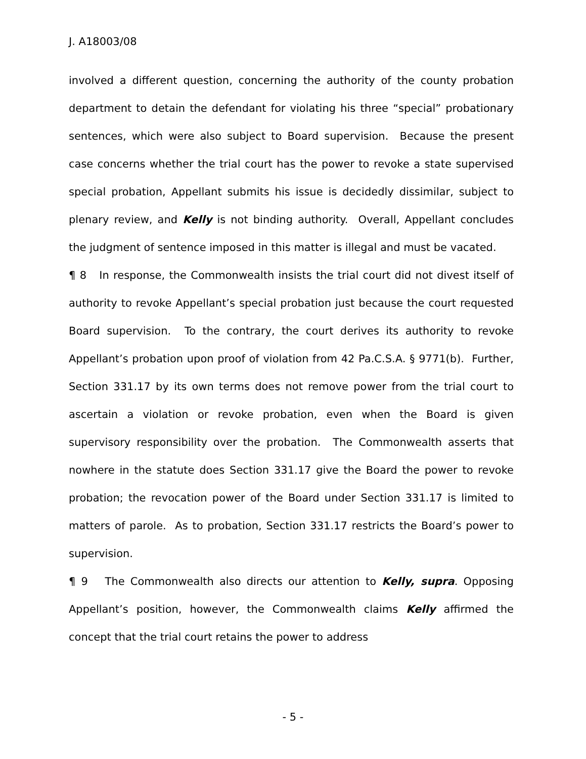J. A18003/08
involved a different question, concerning the authority of the county probation department to detain the defendant for violating his three “special” probationary sentences, which were also subject to Board supervision. Because the present case concerns whether the trial court has the power to revoke a state supervised special probation, Appellant submits his issue is decidedly dissimilar, subject to plenary review, and Kelly is not binding authority. Overall, Appellant concludes the judgment of sentence imposed in this matter is illegal and must be vacated.
¶ 8 In response, the Commonwealth insists the trial court did not divest itself of authority to revoke Appellant’s special probation just because the court requested Board supervision. To the contrary, the court derives its authority to revoke Appellant’s probation upon proof of violation from 42 Pa.C.S.A. § 9771(b). Further, Section 331.17 by its own terms does not remove power from the trial court to ascertain a violation or revoke probation, even when the Board is given supervisory responsibility over the probation. The Commonwealth asserts that nowhere in the statute does Section 331.17 give the Board the power to revoke probation; the revocation power of the Board under Section 331.17 is limited to matters of parole. As to probation, Section 331.17 restricts the Board’s power to supervision.
¶ 9 The Commonwealth also directs our attention to Kelly, supra. Opposing Appellant’s position, however, the Commonwealth claims Kelly affirmed the concept that the trial court retains the power to address
- 5 -